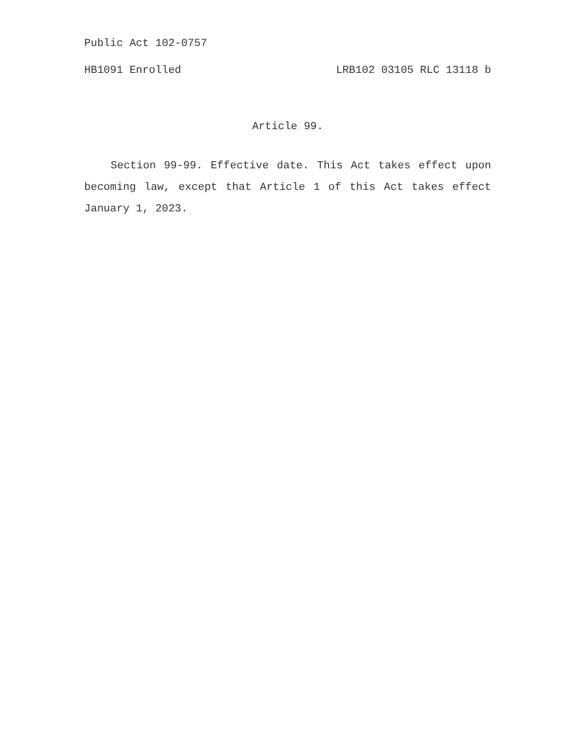Public Act 102-0757
HB1091 Enrolled LRB102 03105 RLC 13118 b
Article 99.
Section 99-99. Effective date. This Act takes effect upon becoming law, except that Article 1 of this Act takes effect January 1, 2023.